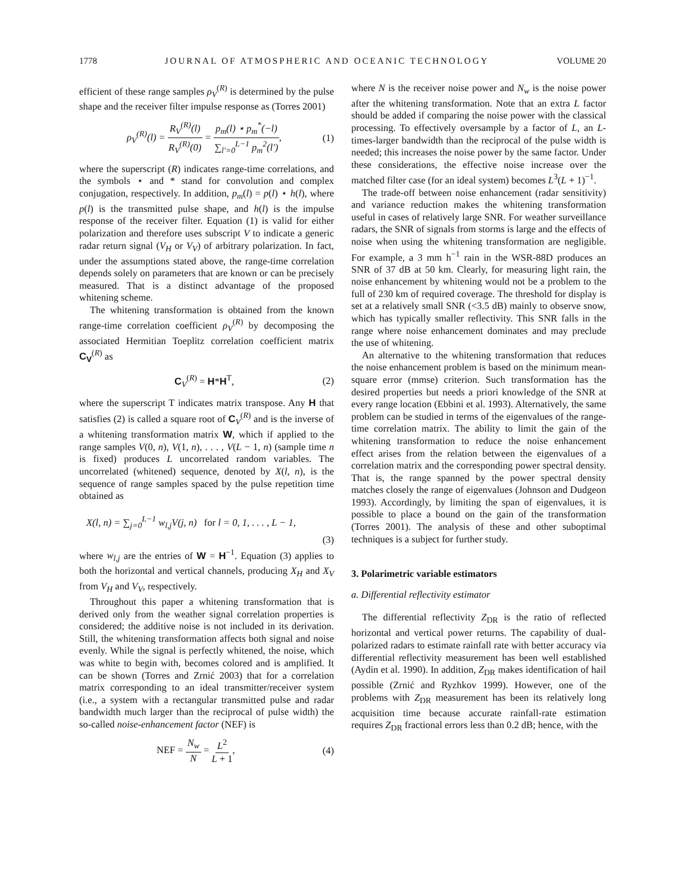1778 JOURNAL OF ATMOSPHERIC AND OCEANIC TECHNOLOGY VOLUME 20
efficient of these range samples ρ<sub>V</sub><sup>(R)</sup> is determined by the pulse shape and the receiver filter impulse response as (Torres 2001)
ρ<sub>V</sub><sup>(R)</sup>(l) = R<sub>V</sub><sup>(R)</sup>(l) R<sub>V</sub><sup>(R)</sup>(0) = p<sub>m</sub>(l) ⋆ p<sub>m</sub><sup>*</sup>(−l) ∑<sub>l′=0</sub><sup>L−1</sup> p<sub>m</sub><sup>2</sup>(l′), (1)
where the superscript (R) indicates range-time correlations, and the symbols ⋆ and * stand for convolution and complex conjugation, respectively. In addition, p<sub>m</sub>(l) = p(l) ⋆ h(l), where p(l) is the transmitted pulse shape, and h(l) is the impulse response of the receiver filter. Equation (1) is valid for either polarization and therefore uses subscript V to indicate a generic radar return signal (V<sub>H</sub> or V<sub>V</sub>) of arbitrary polarization. In fact, under the assumptions stated above, the range-time correlation depends solely on parameters that are known or can be precisely measured. That is a distinct advantage of the proposed whitening scheme.
The whitening transformation is obtained from the known range-time correlation coefficient ρ<sub>V</sub><sup>(R)</sup> by decomposing the associated Hermitian Toeplitz correlation coefficient matrix C<sub>V</sub><sup>(R)</sup> as
C<sub>V</sub><sup>(R)</sup> = H*H<sup>T</sup>, (2)
where the superscript T indicates matrix transpose. Any H that satisfies (2) is called a square root of C<sub>V</sub><sup>(R)</sup> and is the inverse of a whitening transformation matrix W, which if applied to the range samples V(0, n), V(1, n), . . . , V(L − 1, n) (sample time n is fixed) produces L uncorrelated random variables. The uncorrelated (whitened) sequence, denoted by X(l, n), is the sequence of range samples spaced by the pulse repetition time obtained as
X(l, n) = ∑<sub>j=0</sub><sup>L−1</sup> w<sub>l,j</sub>V(j, n) for l = 0, 1, . . . , L − 1,
(3)
where w<sub>l,j</sub> are the entries of W = H<sup>−1</sup>. Equation (3) applies to both the horizontal and vertical channels, producing X<sub>H</sub> and X<sub>V</sub> from V<sub>H</sub> and V<sub>V</sub>, respectively.
Throughout this paper a whitening transformation that is derived only from the weather signal correlation properties is considered; the additive noise is not included in its derivation. Still, the whitening transformation affects both signal and noise evenly. While the signal is perfectly whitened, the noise, which was white to begin with, becomes colored and is amplified. It can be shown (Torres and Zrnić 2003) that for a correlation matrix corresponding to an ideal transmitter/receiver system (i.e., a system with a rectangular transmitted pulse and radar bandwidth much larger than the reciprocal of pulse width) the so-called noise-enhancement factor (NEF) is
NEF = N<sub>w</sub> N = L<sup>2</sup> L + 1, (4)
where N is the receiver noise power and N<sub>w</sub> is the noise power after the whitening transformation. Note that an extra L factor should be added if comparing the noise power with the classical processing. To effectively oversample by a factor of L, an L-times-larger bandwidth than the reciprocal of the pulse width is needed; this increases the noise power by the same factor. Under these considerations, the effective noise increase over the matched filter case (for an ideal system) becomes L<sup>3</sup>(L + 1)<sup>−1</sup>.
The trade-off between noise enhancement (radar sensitivity) and variance reduction makes the whitening transformation useful in cases of relatively large SNR. For weather surveillance radars, the SNR of signals from storms is large and the effects of noise when using the whitening transformation are negligible. For example, a 3 mm h<sup>−1</sup> rain in the WSR-88D produces an SNR of 37 dB at 50 km. Clearly, for measuring light rain, the noise enhancement by whitening would not be a problem to the full of 230 km of required coverage. The threshold for display is set at a relatively small SNR (<3.5 dB) mainly to observe snow, which has typically smaller reflectivity. This SNR falls in the range where noise enhancement dominates and may preclude the use of whitening.
An alternative to the whitening transformation that reduces the noise enhancement problem is based on the minimum mean-square error (mmse) criterion. Such transformation has the desired properties but needs a priori knowledge of the SNR at every range location (Ebbini et al. 1993). Alternatively, the same problem can be studied in terms of the eigenvalues of the range-time correlation matrix. The ability to limit the gain of the whitening transformation to reduce the noise enhancement effect arises from the relation between the eigenvalues of a correlation matrix and the corresponding power spectral density. That is, the range spanned by the power spectral density matches closely the range of eigenvalues (Johnson and Dudgeon 1993). Accordingly, by limiting the span of eigenvalues, it is possible to place a bound on the gain of the transformation (Torres 2001). The analysis of these and other suboptimal techniques is a subject for further study.
3. Polarimetric variable estimators
a. Differential reflectivity estimator
The differential reflectivity Z<sub>DR</sub> is the ratio of reflected horizontal and vertical power returns. The capability of dual-polarized radars to estimate rainfall rate with better accuracy via differential reflectivity measurement has been well established (Aydin et al. 1990). In addition, Z<sub>DR</sub> makes identification of hail possible (Zrnić and Ryzhkov 1999). However, one of the problems with Z<sub>DR</sub> measurement has been its relatively long acquisition time because accurate rainfall-rate estimation requires Z<sub>DR</sub> fractional errors less than 0.2 dB; hence, with the